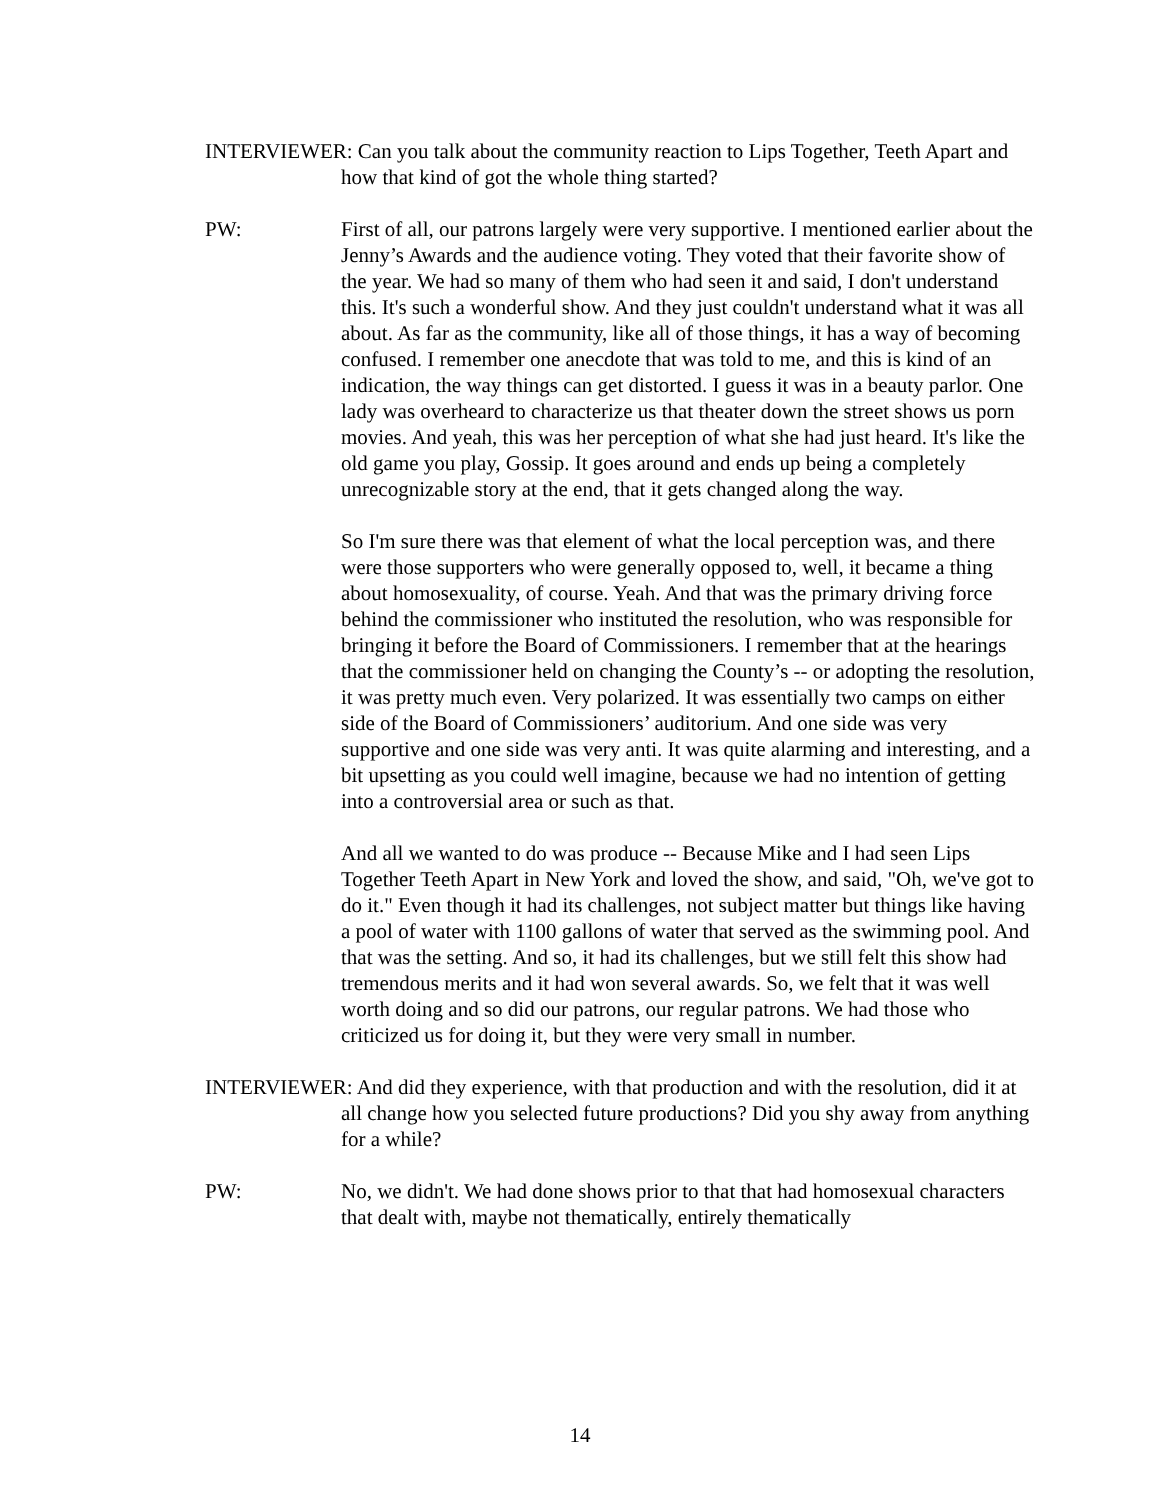INTERVIEWER: Can you talk about the community reaction to Lips Together, Teeth Apart and how that kind of got the whole thing started?
PW: First of all, our patrons largely were very supportive. I mentioned earlier about the Jenny’s Awards and the audience voting. They voted that their favorite show of the year. We had so many of them who had seen it and said, I don't understand this. It's such a wonderful show. And they just couldn't understand what it was all about. As far as the community, like all of those things, it has a way of becoming confused. I remember one anecdote that was told to me, and this is kind of an indication, the way things can get distorted. I guess it was in a beauty parlor. One lady was overheard to characterize us that theater down the street shows us porn movies. And yeah, this was her perception of what she had just heard. It's like the old game you play, Gossip. It goes around and ends up being a completely unrecognizable story at the end, that it gets changed along the way.
So I'm sure there was that element of what the local perception was, and there were those supporters who were generally opposed to, well, it became a thing about homosexuality, of course. Yeah. And that was the primary driving force behind the commissioner who instituted the resolution, who was responsible for bringing it before the Board of Commissioners. I remember that at the hearings that the commissioner held on changing the County’s -- or adopting the resolution, it was pretty much even. Very polarized. It was essentially two camps on either side of the Board of Commissioners’ auditorium. And one side was very supportive and one side was very anti. It was quite alarming and interesting, and a bit upsetting as you could well imagine, because we had no intention of getting into a controversial area or such as that.
And all we wanted to do was produce -- Because Mike and I had seen Lips Together Teeth Apart in New York and loved the show, and said, "Oh, we've got to do it." Even though it had its challenges, not subject matter but things like having a pool of water with 1100 gallons of water that served as the swimming pool. And that was the setting. And so, it had its challenges, but we still felt this show had tremendous merits and it had won several awards. So, we felt that it was well worth doing and so did our patrons, our regular patrons. We had those who criticized us for doing it, but they were very small in number.
INTERVIEWER: And did they experience, with that production and with the resolution, did it at all change how you selected future productions? Did you shy away from anything for a while?
PW: No, we didn't. We had done shows prior to that that had homosexual characters that dealt with, maybe not thematically, entirely thematically
14